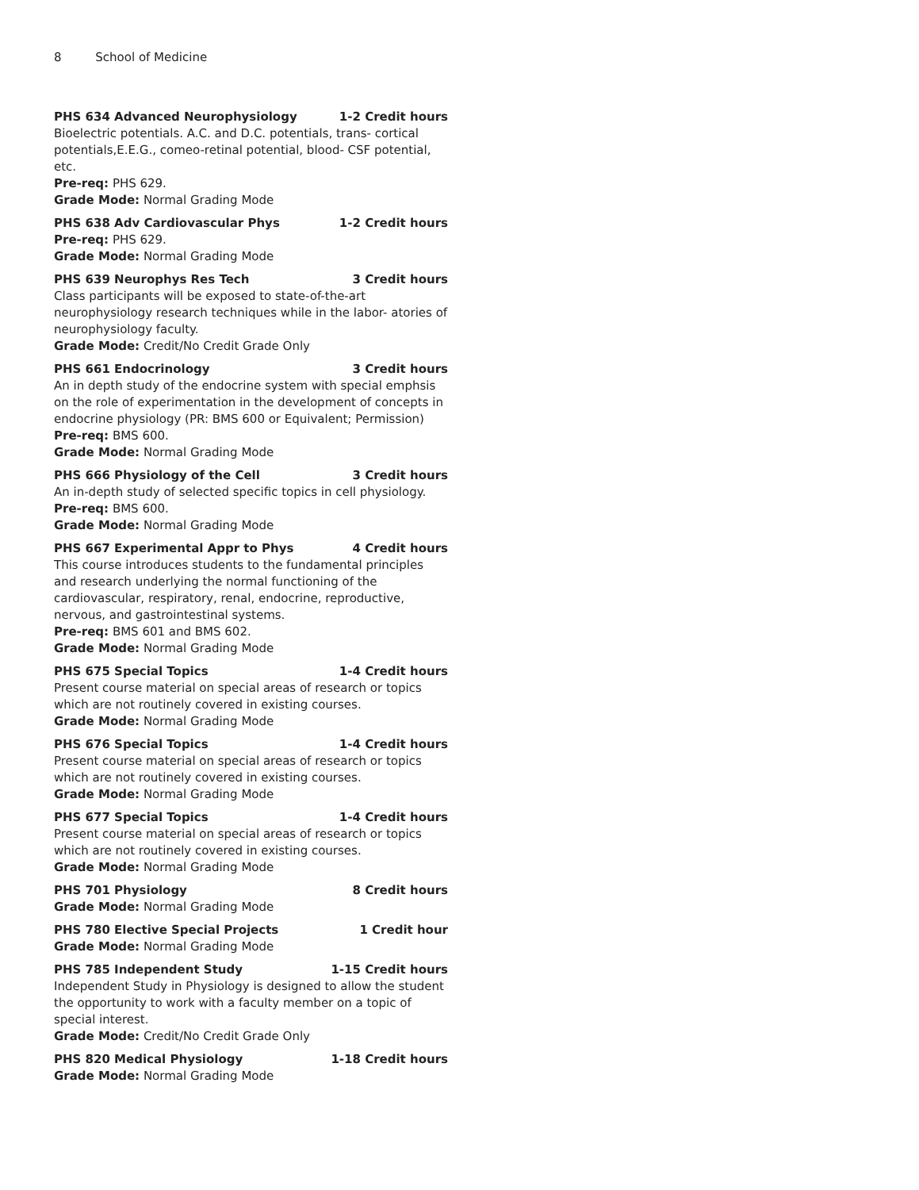8 School of Medicine
PHS 634 Advanced Neurophysiology 1-2 Credit hours
Bioelectric potentials. A.C. and D.C. potentials, trans- cortical potentials,E.E.G., comeo-retinal potential, blood- CSF potential, etc.
Pre-req: PHS 629.
Grade Mode: Normal Grading Mode
PHS 638 Adv Cardiovascular Phys 1-2 Credit hours
Pre-req: PHS 629.
Grade Mode: Normal Grading Mode
PHS 639 Neurophys Res Tech 3 Credit hours
Class participants will be exposed to state-of-the-art neurophysiology research techniques while in the labor- atories of neurophysiology faculty.
Grade Mode: Credit/No Credit Grade Only
PHS 661 Endocrinology 3 Credit hours
An in depth study of the endocrine system with special emphsis on the role of experimentation in the development of concepts in endocrine physiology (PR: BMS 600 or Equivalent; Permission)
Pre-req: BMS 600.
Grade Mode: Normal Grading Mode
PHS 666 Physiology of the Cell 3 Credit hours
An in-depth study of selected specific topics in cell physiology.
Pre-req: BMS 600.
Grade Mode: Normal Grading Mode
PHS 667 Experimental Appr to Phys 4 Credit hours
This course introduces students to the fundamental principles and research underlying the normal functioning of the cardiovascular, respiratory, renal, endocrine, reproductive, nervous, and gastrointestinal systems.
Pre-req: BMS 601 and BMS 602.
Grade Mode: Normal Grading Mode
PHS 675 Special Topics 1-4 Credit hours
Present course material on special areas of research or topics which are not routinely covered in existing courses.
Grade Mode: Normal Grading Mode
PHS 676 Special Topics 1-4 Credit hours
Present course material on special areas of research or topics which are not routinely covered in existing courses.
Grade Mode: Normal Grading Mode
PHS 677 Special Topics 1-4 Credit hours
Present course material on special areas of research or topics which are not routinely covered in existing courses.
Grade Mode: Normal Grading Mode
PHS 701 Physiology 8 Credit hours
Grade Mode: Normal Grading Mode
PHS 780 Elective Special Projects 1 Credit hour
Grade Mode: Normal Grading Mode
PHS 785 Independent Study 1-15 Credit hours
Independent Study in Physiology is designed to allow the student the opportunity to work with a faculty member on a topic of special interest.
Grade Mode: Credit/No Credit Grade Only
PHS 820 Medical Physiology 1-18 Credit hours
Grade Mode: Normal Grading Mode